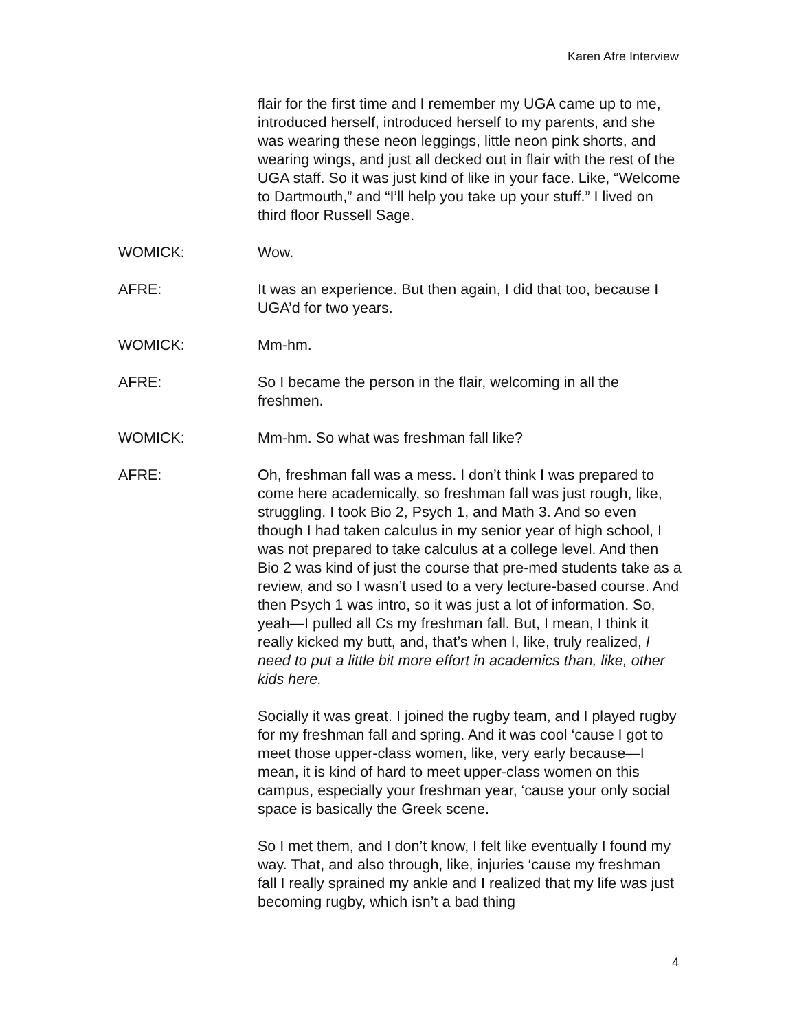Karen Afre Interview
flair for the first time and I remember my UGA came up to me, introduced herself, introduced herself to my parents, and she was wearing these neon leggings, little neon pink shorts, and wearing wings, and just all decked out in flair with the rest of the UGA staff. So it was just kind of like in your face. Like, “Welcome to Dartmouth,” and “I’ll help you take up your stuff.” I lived on third floor Russell Sage.
WOMICK: Wow.
AFRE: It was an experience. But then again, I did that too, because I UGA’d for two years.
WOMICK: Mm-hm.
AFRE: So I became the person in the flair, welcoming in all the freshmen.
WOMICK: Mm-hm. So what was freshman fall like?
AFRE: Oh, freshman fall was a mess. I don’t think I was prepared to come here academically, so freshman fall was just rough, like, struggling. I took Bio 2, Psych 1, and Math 3. And so even though I had taken calculus in my senior year of high school, I was not prepared to take calculus at a college level. And then Bio 2 was kind of just the course that pre-med students take as a review, and so I wasn’t used to a very lecture-based course. And then Psych 1 was intro, so it was just a lot of information. So, yeah—I pulled all Cs my freshman fall. But, I mean, I think it really kicked my butt, and, that’s when I, like, truly realized, I need to put a little bit more effort in academics than, like, other kids here.
Socially it was great. I joined the rugby team, and I played rugby for my freshman fall and spring. And it was cool ‘cause I got to meet those upper-class women, like, very early because—I mean, it is kind of hard to meet upper-class women on this campus, especially your freshman year, ‘cause your only social space is basically the Greek scene.
So I met them, and I don’t know, I felt like eventually I found my way. That, and also through, like, injuries ‘cause my freshman fall I really sprained my ankle and I realized that my life was just becoming rugby, which isn’t a bad thing
4